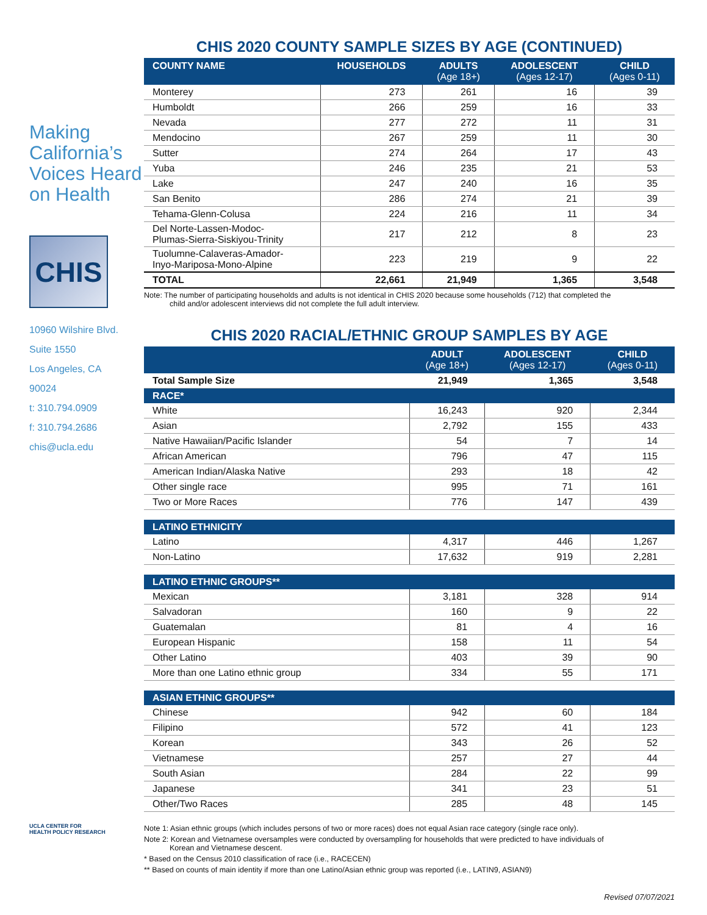Making California’s Voices Heard on Health
CHIS
10960 Wilshire Blvd.
Suite 1550
Los Angeles, CA
90024
t: 310.794.0909
f: 310.794.2686
chis@ucla.edu
UCLA CENTER FOR
HEALTH POLICY RESEARCH
CHIS 2020 COUNTY SAMPLE SIZES BY AGE (CONTINUED)
| COUNTY NAME | HOUSEHOLDS | ADULTS (Age 18+) | ADOLESCENT (Ages 12-17) | CHILD (Ages 0-11) |
| --- | --- | --- | --- | --- |
| Monterey | 273 | 261 | 16 | 39 |
| Humboldt | 266 | 259 | 16 | 33 |
| Nevada | 277 | 272 | 11 | 31 |
| Mendocino | 267 | 259 | 11 | 30 |
| Sutter | 274 | 264 | 17 | 43 |
| Yuba | 246 | 235 | 21 | 53 |
| Lake | 247 | 240 | 16 | 35 |
| San Benito | 286 | 274 | 21 | 39 |
| Tehama-Glenn-Colusa | 224 | 216 | 11 | 34 |
| Del Norte-Lassen-Modoc- Plumas-Sierra-Siskiyou-Trinity | 217 | 212 | 8 | 23 |
| Tuolumne-Calaveras-Amador- Inyo-Mariposa-Mono-Alpine | 223 | 219 | 9 | 22 |
| TOTAL | 22,661 | 21,949 | 1,365 | 3,548 |
Note: The number of participating households and adults is not identical in CHIS 2020 because some households (712) that completed the
child and/or adolescent interviews did not complete the full adult interview.
CHIS 2020 RACIAL/ETHNIC GROUP SAMPLES BY AGE
| | ADULT (Age 18+) | ADOLESCENT (Ages 12-17) | CHILD (Ages 0-11) |
| --- | --- | --- | --- |
| Total Sample Size | 21,949 | 1,365 | 3,548 |
| RACE* | | | |
| White | 16,243 | 920 | 2,344 |
| Asian | 2,792 | 155 | 433 |
| Native Hawaiian/Pacific Islander | 54 | 7 | 14 |
| African American | 796 | 47 | 115 |
| American Indian/Alaska Native | 293 | 18 | 42 |
| Other single race | 995 | 71 | 161 |
| Two or More Races | 776 | 147 | 439 |
| LATINO ETHNICITY | | | |
| Latino | 4,317 | 446 | 1,267 |
| Non-Latino | 17,632 | 919 | 2,281 |
| LATINO ETHNIC GROUPS** | | | |
| Mexican | 3,181 | 328 | 914 |
| Salvadoran | 160 | 9 | 22 |
| Guatemalan | 81 | 4 | 16 |
| European Hispanic | 158 | 11 | 54 |
| Other Latino | 403 | 39 | 90 |
| More than one Latino ethnic group | 334 | 55 | 171 |
| ASIAN ETHNIC GROUPS** | | | |
| Chinese | 942 | 60 | 184 |
| Filipino | 572 | 41 | 123 |
| Korean | 343 | 26 | 52 |
| Vietnamese | 257 | 27 | 44 |
| South Asian | 284 | 22 | 99 |
| Japanese | 341 | 23 | 51 |
| Other/Two Races | 285 | 48 | 145 |
Note 1: Asian ethnic groups (which includes persons of two or more races) does not equal Asian race category (single race only).
Note 2: Korean and Vietnamese oversamples were conducted by oversampling for households that were predicted to have individuals of
Korean and Vietnamese descent.
* Based on the Census 2010 classification of race (i.e., RACECEN)
** Based on counts of main identity if more than one Latino/Asian ethnic group was reported (i.e., LATIN9, ASIAN9)
Revised 07/07/2021